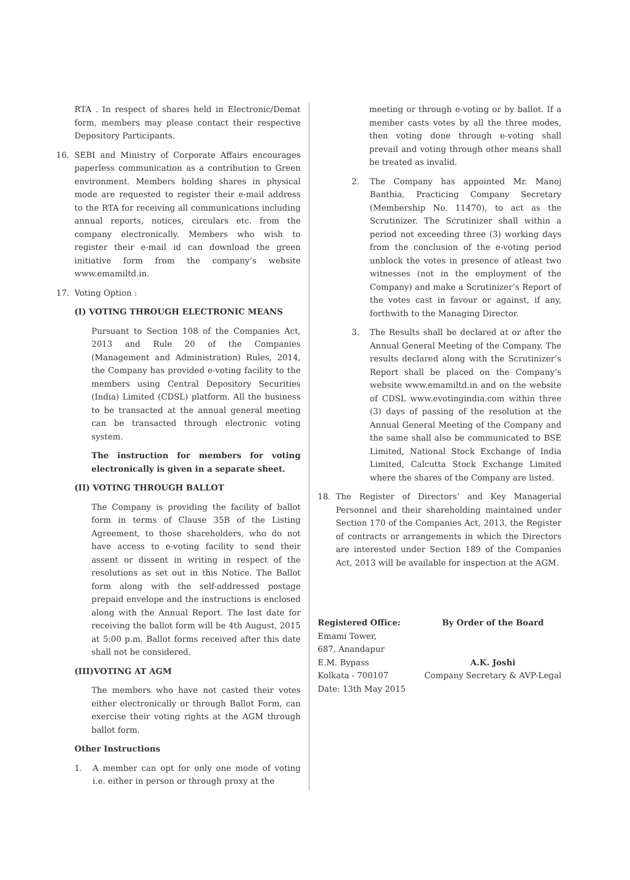RTA . In respect of shares held in Electronic/Demat form, members may please contact their respective Depository Participants.
16. SEBI and Ministry of Corporate Affairs encourages paperless communication as a contribution to Green environment. Members holding shares in physical mode are requested to register their e-mail address to the RTA for receiving all communications including annual reports, notices, circulars etc. from the company electronically. Members who wish to register their e-mail id can download the green initiative form from the company’s website www.emamiltd.in.
17. Voting Option :
(I) VOTING THROUGH ELECTRONIC MEANS
Pursuant to Section 108 of the Companies Act, 2013 and Rule 20 of the Companies (Management and Administration) Rules, 2014, the Company has provided e-voting facility to the members using Central Depository Securities (India) Limited (CDSL) platform. All the business to be transacted at the annual general meeting can be transacted through electronic voting system.
The instruction for members for voting electronically is given in a separate sheet.
(II) VOTING THROUGH BALLOT
The Company is providing the facility of ballot form in terms of Clause 35B of the Listing Agreement, to those shareholders, who do not have access to e-voting facility to send their assent or dissent in writing in respect of the resolutions as set out in this Notice. The Ballot form along with the self-addressed postage prepaid envelope and the instructions is enclosed along with the Annual Report. The last date for receiving the ballot form will be 4th August, 2015 at 5:00 p.m. Ballot forms received after this date shall not be considered.
(III)VOTING AT AGM
The members who have not casted their votes either electronically or through Ballot Form, can exercise their voting rights at the AGM through ballot form.
Other Instructions
1. A member can opt for only one mode of voting i.e. either in person or through proxy at the
meeting or through e-voting or by ballot. If a member casts votes by all the three modes, then voting done through e-voting shall prevail and voting through other means shall be treated as invalid.
2. The Company has appointed Mr. Manoj Banthia, Practicing Company Secretary (Membership No. 11470), to act as the Scrutinizer. The Scrutinizer shall within a period not exceeding three (3) working days from the conclusion of the e-voting period unblock the votes in presence of atleast two witnesses (not in the employment of the Company) and make a Scrutinizer’s Report of the votes cast in favour or against, if any, forthwith to the Managing Director.
3. The Results shall be declared at or after the Annual General Meeting of the Company. The results declared along with the Scrutinizer’s Report shall be placed on the Company’s website www.emamiltd.in and on the website of CDSL www.evotingindia.com within three (3) days of passing of the resolution at the Annual General Meeting of the Company and the same shall also be communicated to BSE Limited, National Stock Exchange of India Limited, Calcutta Stock Exchange Limited where the shares of the Company are listed.
18. The Register of Directors’ and Key Managerial Personnel and their shareholding maintained under Section 170 of the Companies Act, 2013, the Register of contracts or arrangements in which the Directors are interested under Section 189 of the Companies Act, 2013 will be available for inspection at the AGM.
Registered Office:
Emami Tower,
687, Anandapur
E.M. Bypass
Kolkata - 700107
Date: 13th May 2015
By Order of the Board
A.K. Joshi
Company Secretary & AVP-Legal